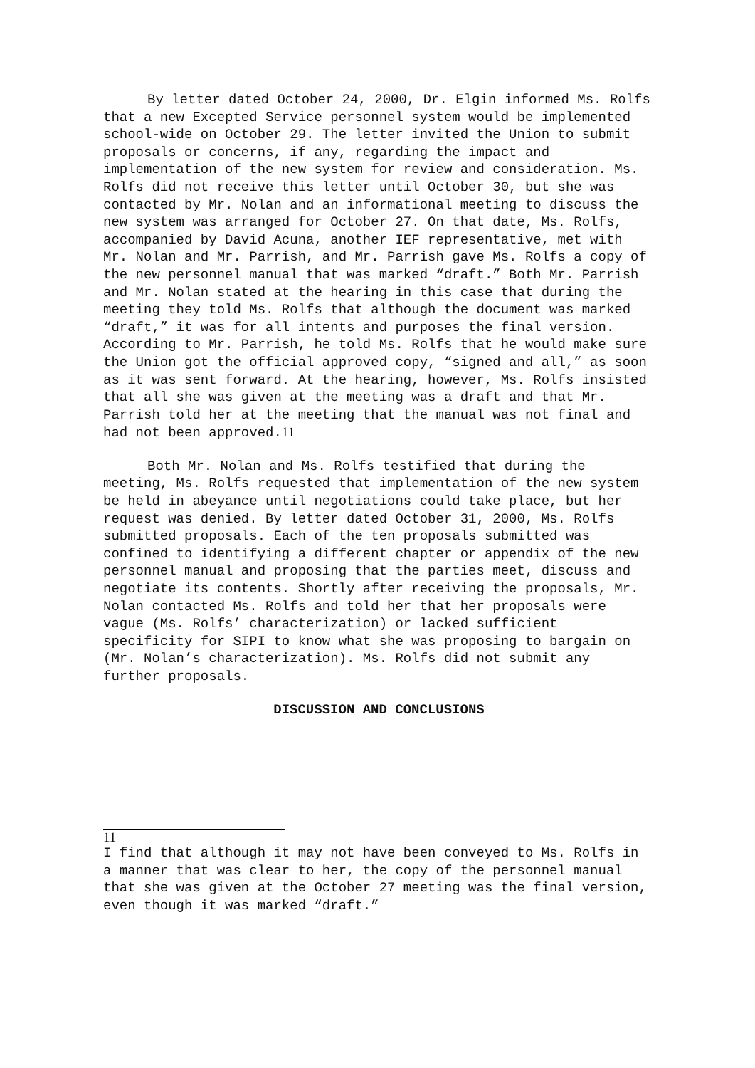By letter dated October 24, 2000, Dr. Elgin informed Ms. Rolfs that a new Excepted Service personnel system would be implemented school-wide on October 29. The letter invited the Union to submit proposals or concerns, if any, regarding the impact and implementation of the new system for review and consideration. Ms. Rolfs did not receive this letter until October 30, but she was contacted by Mr. Nolan and an informational meeting to discuss the new system was arranged for October 27. On that date, Ms. Rolfs, accompanied by David Acuna, another IEF representative, met with Mr. Nolan and Mr. Parrish, and Mr. Parrish gave Ms. Rolfs a copy of the new personnel manual that was marked “draft.” Both Mr. Parrish and Mr. Nolan stated at the hearing in this case that during the meeting they told Ms. Rolfs that although the document was marked “draft,” it was for all intents and purposes the final version. According to Mr. Parrish, he told Ms. Rolfs that he would make sure the Union got the official approved copy, “signed and all,” as soon as it was sent forward. At the hearing, however, Ms. Rolfs insisted that all she was given at the meeting was a draft and that Mr. Parrish told her at the meeting that the manual was not final and had not been approved.11
Both Mr. Nolan and Ms. Rolfs testified that during the meeting, Ms. Rolfs requested that implementation of the new system be held in abeyance until negotiations could take place, but her request was denied. By letter dated October 31, 2000, Ms. Rolfs submitted proposals. Each of the ten proposals submitted was confined to identifying a different chapter or appendix of the new personnel manual and proposing that the parties meet, discuss and negotiate its contents. Shortly after receiving the proposals, Mr. Nolan contacted Ms. Rolfs and told her that her proposals were vague (Ms. Rolfs’ characterization) or lacked sufficient specificity for SIPI to know what she was proposing to bargain on (Mr. Nolan’s characterization). Ms. Rolfs did not submit any further proposals.
DISCUSSION AND CONCLUSIONS
11
I find that although it may not have been conveyed to Ms. Rolfs in a manner that was clear to her, the copy of the personnel manual that she was given at the October 27 meeting was the final version, even though it was marked “draft.”